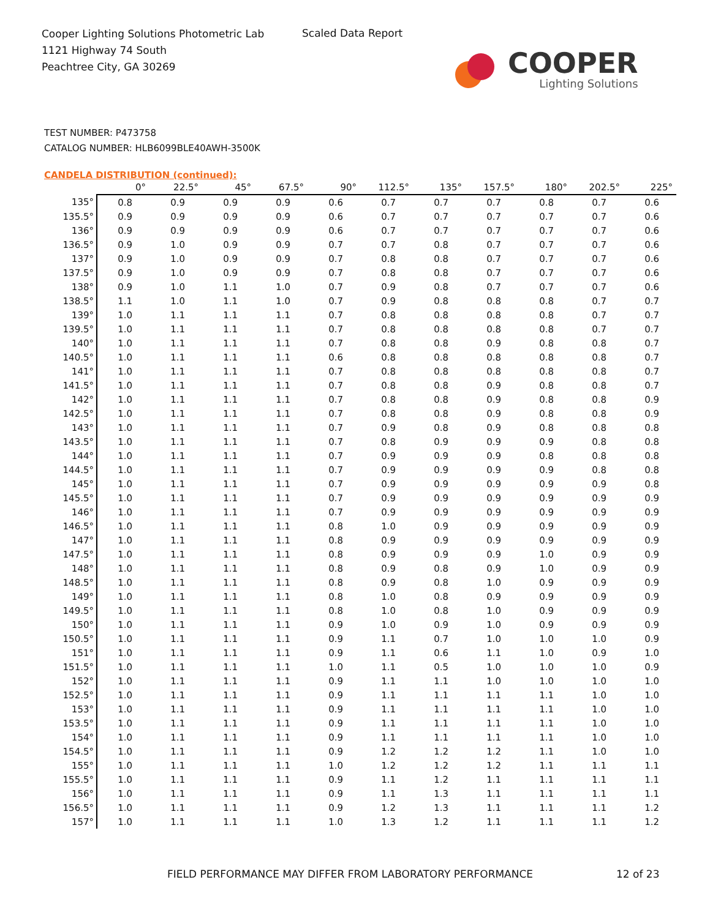Cooper Lighting Solutions Photometric Lab
1121 Highway 74 South
Peachtree City, GA 30269
Scaled Data Report
COOPER
Lighting Solutions
TEST NUMBER: P473758
CATALOG NUMBER: HLB6099BLE40AWH-3500K
CANDELA DISTRIBUTION (continued):
| | 0° | 22.5° | 45° | 67.5° | 90° | 112.5° | 135° | 157.5° | 180° | 202.5° | 225° |
| --- | --- | --- | --- | --- | --- | --- | --- | --- | --- | --- | --- |
| 135° | 0.8 | 0.9 | 0.9 | 0.9 | 0.6 | 0.7 | 0.7 | 0.7 | 0.8 | 0.7 | 0.6 |
| 135.5° | 0.9 | 0.9 | 0.9 | 0.9 | 0.6 | 0.7 | 0.7 | 0.7 | 0.7 | 0.7 | 0.6 |
| 136° | 0.9 | 0.9 | 0.9 | 0.9 | 0.6 | 0.7 | 0.7 | 0.7 | 0.7 | 0.7 | 0.6 |
| 136.5° | 0.9 | 1.0 | 0.9 | 0.9 | 0.7 | 0.7 | 0.8 | 0.7 | 0.7 | 0.7 | 0.6 |
| 137° | 0.9 | 1.0 | 0.9 | 0.9 | 0.7 | 0.8 | 0.8 | 0.7 | 0.7 | 0.7 | 0.6 |
| 137.5° | 0.9 | 1.0 | 0.9 | 0.9 | 0.7 | 0.8 | 0.8 | 0.7 | 0.7 | 0.7 | 0.6 |
| 138° | 0.9 | 1.0 | 1.1 | 1.0 | 0.7 | 0.9 | 0.8 | 0.7 | 0.7 | 0.7 | 0.6 |
| 138.5° | 1.1 | 1.0 | 1.1 | 1.0 | 0.7 | 0.9 | 0.8 | 0.8 | 0.8 | 0.7 | 0.7 |
| 139° | 1.0 | 1.1 | 1.1 | 1.1 | 0.7 | 0.8 | 0.8 | 0.8 | 0.8 | 0.7 | 0.7 |
| 139.5° | 1.0 | 1.1 | 1.1 | 1.1 | 0.7 | 0.8 | 0.8 | 0.8 | 0.8 | 0.7 | 0.7 |
| 140° | 1.0 | 1.1 | 1.1 | 1.1 | 0.7 | 0.8 | 0.8 | 0.9 | 0.8 | 0.8 | 0.7 |
| 140.5° | 1.0 | 1.1 | 1.1 | 1.1 | 0.6 | 0.8 | 0.8 | 0.8 | 0.8 | 0.8 | 0.7 |
| 141° | 1.0 | 1.1 | 1.1 | 1.1 | 0.7 | 0.8 | 0.8 | 0.8 | 0.8 | 0.8 | 0.7 |
| 141.5° | 1.0 | 1.1 | 1.1 | 1.1 | 0.7 | 0.8 | 0.8 | 0.9 | 0.8 | 0.8 | 0.7 |
| 142° | 1.0 | 1.1 | 1.1 | 1.1 | 0.7 | 0.8 | 0.8 | 0.9 | 0.8 | 0.8 | 0.9 |
| 142.5° | 1.0 | 1.1 | 1.1 | 1.1 | 0.7 | 0.8 | 0.8 | 0.9 | 0.8 | 0.8 | 0.9 |
| 143° | 1.0 | 1.1 | 1.1 | 1.1 | 0.7 | 0.9 | 0.8 | 0.9 | 0.8 | 0.8 | 0.8 |
| 143.5° | 1.0 | 1.1 | 1.1 | 1.1 | 0.7 | 0.8 | 0.9 | 0.9 | 0.9 | 0.8 | 0.8 |
| 144° | 1.0 | 1.1 | 1.1 | 1.1 | 0.7 | 0.9 | 0.9 | 0.9 | 0.8 | 0.8 | 0.8 |
| 144.5° | 1.0 | 1.1 | 1.1 | 1.1 | 0.7 | 0.9 | 0.9 | 0.9 | 0.9 | 0.8 | 0.8 |
| 145° | 1.0 | 1.1 | 1.1 | 1.1 | 0.7 | 0.9 | 0.9 | 0.9 | 0.9 | 0.9 | 0.8 |
| 145.5° | 1.0 | 1.1 | 1.1 | 1.1 | 0.7 | 0.9 | 0.9 | 0.9 | 0.9 | 0.9 | 0.9 |
| 146° | 1.0 | 1.1 | 1.1 | 1.1 | 0.7 | 0.9 | 0.9 | 0.9 | 0.9 | 0.9 | 0.9 |
| 146.5° | 1.0 | 1.1 | 1.1 | 1.1 | 0.8 | 1.0 | 0.9 | 0.9 | 0.9 | 0.9 | 0.9 |
| 147° | 1.0 | 1.1 | 1.1 | 1.1 | 0.8 | 0.9 | 0.9 | 0.9 | 0.9 | 0.9 | 0.9 |
| 147.5° | 1.0 | 1.1 | 1.1 | 1.1 | 0.8 | 0.9 | 0.9 | 0.9 | 1.0 | 0.9 | 0.9 |
| 148° | 1.0 | 1.1 | 1.1 | 1.1 | 0.8 | 0.9 | 0.8 | 0.9 | 1.0 | 0.9 | 0.9 |
| 148.5° | 1.0 | 1.1 | 1.1 | 1.1 | 0.8 | 0.9 | 0.8 | 1.0 | 0.9 | 0.9 | 0.9 |
| 149° | 1.0 | 1.1 | 1.1 | 1.1 | 0.8 | 1.0 | 0.8 | 0.9 | 0.9 | 0.9 | 0.9 |
| 149.5° | 1.0 | 1.1 | 1.1 | 1.1 | 0.8 | 1.0 | 0.8 | 1.0 | 0.9 | 0.9 | 0.9 |
| 150° | 1.0 | 1.1 | 1.1 | 1.1 | 0.9 | 1.0 | 0.9 | 1.0 | 0.9 | 0.9 | 0.9 |
| 150.5° | 1.0 | 1.1 | 1.1 | 1.1 | 0.9 | 1.1 | 0.7 | 1.0 | 1.0 | 1.0 | 0.9 |
| 151° | 1.0 | 1.1 | 1.1 | 1.1 | 0.9 | 1.1 | 0.6 | 1.1 | 1.0 | 0.9 | 1.0 |
| 151.5° | 1.0 | 1.1 | 1.1 | 1.1 | 1.0 | 1.1 | 0.5 | 1.0 | 1.0 | 1.0 | 0.9 |
| 152° | 1.0 | 1.1 | 1.1 | 1.1 | 0.9 | 1.1 | 1.1 | 1.0 | 1.0 | 1.0 | 1.0 |
| 152.5° | 1.0 | 1.1 | 1.1 | 1.1 | 0.9 | 1.1 | 1.1 | 1.1 | 1.1 | 1.0 | 1.0 |
| 153° | 1.0 | 1.1 | 1.1 | 1.1 | 0.9 | 1.1 | 1.1 | 1.1 | 1.1 | 1.0 | 1.0 |
| 153.5° | 1.0 | 1.1 | 1.1 | 1.1 | 0.9 | 1.1 | 1.1 | 1.1 | 1.1 | 1.0 | 1.0 |
| 154° | 1.0 | 1.1 | 1.1 | 1.1 | 0.9 | 1.1 | 1.1 | 1.1 | 1.1 | 1.0 | 1.0 |
| 154.5° | 1.0 | 1.1 | 1.1 | 1.1 | 0.9 | 1.2 | 1.2 | 1.2 | 1.1 | 1.0 | 1.0 |
| 155° | 1.0 | 1.1 | 1.1 | 1.1 | 1.0 | 1.2 | 1.2 | 1.2 | 1.1 | 1.1 | 1.1 |
| 155.5° | 1.0 | 1.1 | 1.1 | 1.1 | 0.9 | 1.1 | 1.2 | 1.1 | 1.1 | 1.1 | 1.1 |
| 156° | 1.0 | 1.1 | 1.1 | 1.1 | 0.9 | 1.1 | 1.3 | 1.1 | 1.1 | 1.1 | 1.1 |
| 156.5° | 1.0 | 1.1 | 1.1 | 1.1 | 0.9 | 1.2 | 1.3 | 1.1 | 1.1 | 1.1 | 1.2 |
| 157° | 1.0 | 1.1 | 1.1 | 1.1 | 1.0 | 1.3 | 1.2 | 1.1 | 1.1 | 1.1 | 1.2 |
FIELD PERFORMANCE MAY DIFFER FROM LABORATORY PERFORMANCE
12 of 23